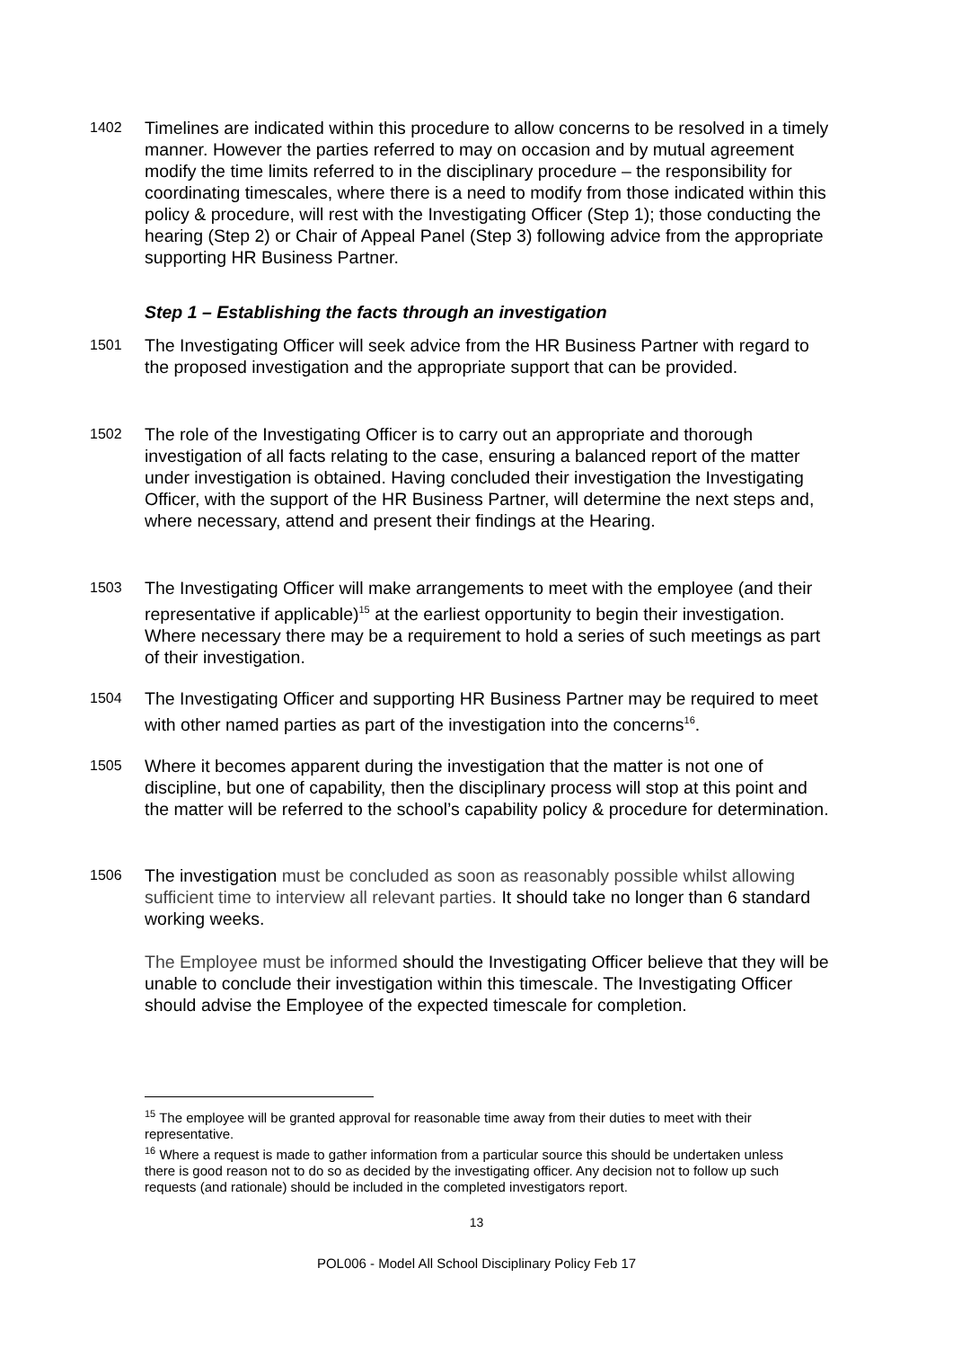1402
Timelines are indicated within this procedure to allow concerns to be resolved in a timely manner. However the parties referred to may on occasion and by mutual agreement modify the time limits referred to in the disciplinary procedure – the responsibility for coordinating timescales, where there is a need to modify from those indicated within this policy & procedure, will rest with the Investigating Officer (Step 1); those conducting the hearing (Step 2) or Chair of Appeal Panel (Step 3) following advice from the appropriate supporting HR Business Partner.
Step 1 – Establishing the facts through an investigation
1501
The Investigating Officer will seek advice from the HR Business Partner with regard to the proposed investigation and the appropriate support that can be provided.
1502
The role of the Investigating Officer is to carry out an appropriate and thorough investigation of all facts relating to the case, ensuring a balanced report of the matter under investigation is obtained. Having concluded their investigation the Investigating Officer, with the support of the HR Business Partner, will determine the next steps and, where necessary, attend and present their findings at the Hearing.
1503
The Investigating Officer will make arrangements to meet with the employee (and their representative if applicable)<sup>15</sup> at the earliest opportunity to begin their investigation. Where necessary there may be a requirement to hold a series of such meetings as part of their investigation.
1504
The Investigating Officer and supporting HR Business Partner may be required to meet with other named parties as part of the investigation into the concerns<sup>16</sup>.
1505
Where it becomes apparent during the investigation that the matter is not one of discipline, but one of capability, then the disciplinary process will stop at this point and the matter will be referred to the school’s capability policy & procedure for determination.
1506
The investigation must be concluded as soon as reasonably possible whilst allowing sufficient time to interview all relevant parties. It should take no longer than 6 standard working weeks.
The Employee must be informed should the Investigating Officer believe that they will be unable to conclude their investigation within this timescale. The Investigating Officer should advise the Employee of the expected timescale for completion.
<sup>15</sup> The employee will be granted approval for reasonable time away from their duties to meet with their representative.
<sup>16</sup> Where a request is made to gather information from a particular source this should be undertaken unless there is good reason not to do so as decided by the investigating officer. Any decision not to follow up such requests (and rationale) should be included in the completed investigators report.
13
POL006 - Model All School Disciplinary Policy Feb 17